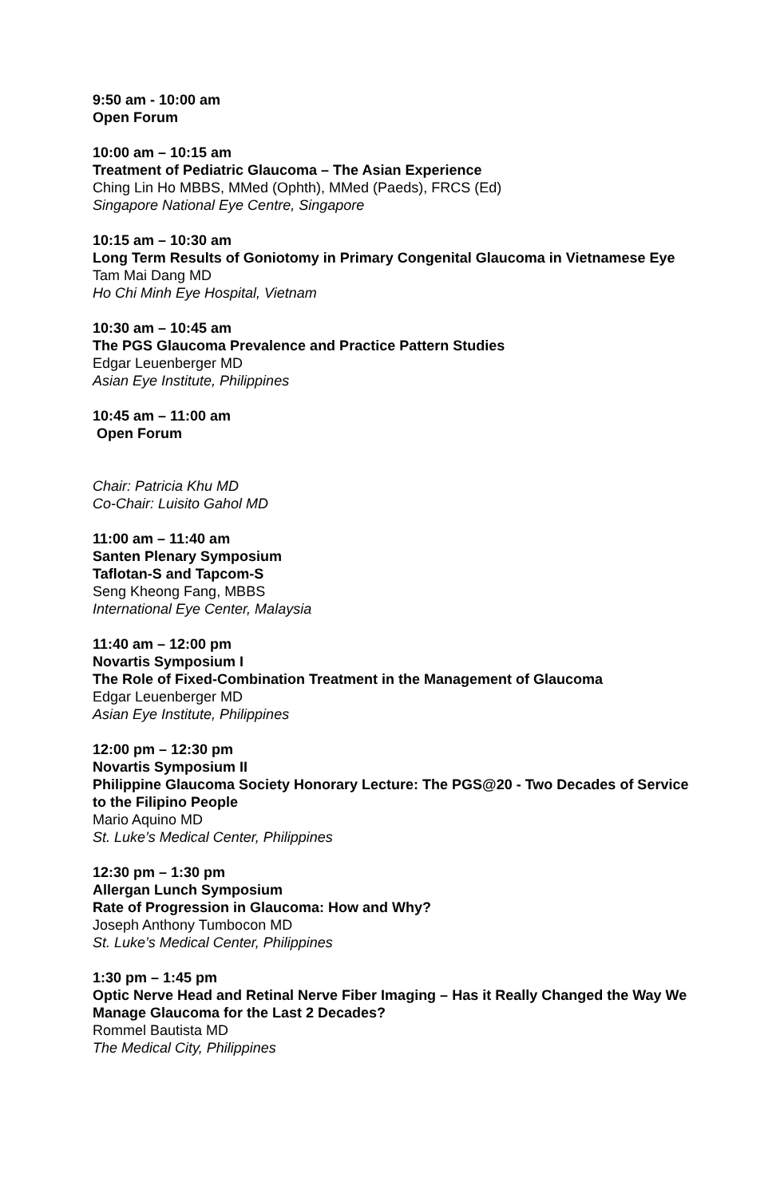9:50 am - 10:00 am
Open Forum
10:00 am – 10:15 am
Treatment of Pediatric Glaucoma – The Asian Experience
Ching Lin Ho MBBS, MMed (Ophth), MMed (Paeds), FRCS (Ed)
Singapore National Eye Centre, Singapore
10:15 am – 10:30 am
Long Term Results of Goniotomy in Primary Congenital Glaucoma in Vietnamese Eye
Tam Mai Dang MD
Ho Chi Minh Eye Hospital, Vietnam
10:30 am – 10:45 am
The PGS Glaucoma Prevalence and Practice Pattern Studies
Edgar Leuenberger MD
Asian Eye Institute, Philippines
10:45 am – 11:00 am
Open Forum
Chair: Patricia Khu MD
Co-Chair: Luisito Gahol MD
11:00 am – 11:40 am
Santen Plenary Symposium
Taflotan-S and Tapcom-S
Seng Kheong Fang, MBBS
International Eye Center, Malaysia
11:40 am – 12:00 pm
Novartis Symposium I
The Role of Fixed-Combination Treatment in the Management of Glaucoma
Edgar Leuenberger MD
Asian Eye Institute, Philippines
12:00 pm – 12:30 pm
Novartis Symposium II
Philippine Glaucoma Society Honorary Lecture: The PGS@20 - Two Decades of Service to the Filipino People
Mario Aquino MD
St. Luke’s Medical Center, Philippines
12:30 pm – 1:30 pm
Allergan Lunch Symposium
Rate of Progression in Glaucoma: How and Why?
Joseph Anthony Tumbocon MD
St. Luke’s Medical Center, Philippines
1:30 pm – 1:45 pm
Optic Nerve Head and Retinal Nerve Fiber Imaging – Has it Really Changed the Way We Manage Glaucoma for the Last 2 Decades?
Rommel Bautista MD
The Medical City, Philippines